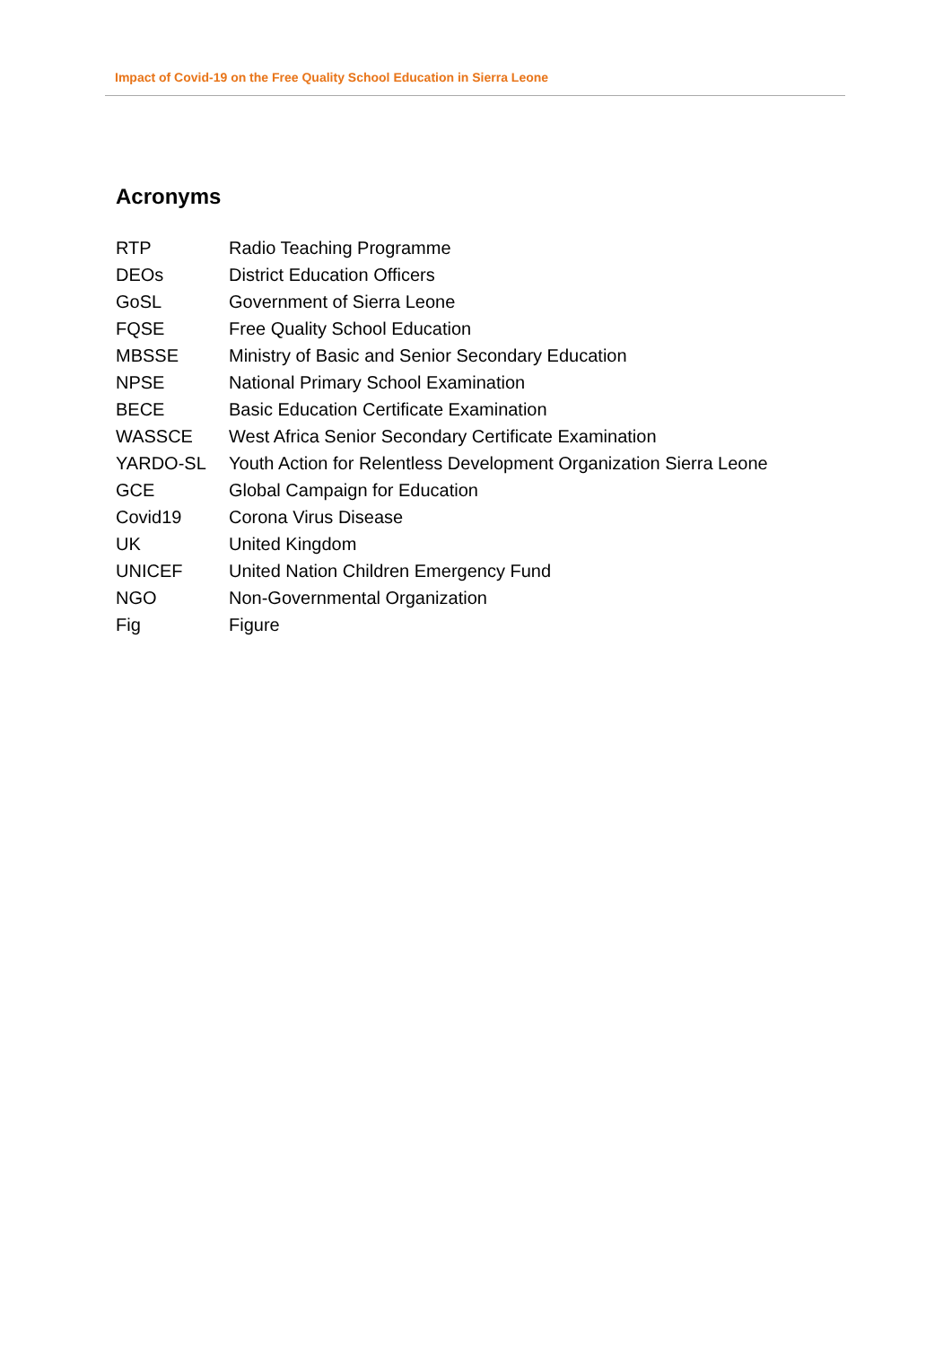Impact of Covid-19 on the Free Quality School Education in Sierra Leone
Acronyms
RTP Radio Teaching Programme
DEOs District Education Officers
GoSL Government of Sierra Leone
FQSE Free Quality School Education
MBSSE Ministry of Basic and Senior Secondary Education
NPSE National Primary School Examination
BECE Basic Education Certificate Examination
WASSCE West Africa Senior Secondary Certificate Examination
YARDO-SL Youth Action for Relentless Development Organization Sierra Leone
GCE Global Campaign for Education
Covid19 Corona Virus Disease
UK United Kingdom
UNICEF United Nation Children Emergency Fund
NGO Non-Governmental Organization
Fig Figure